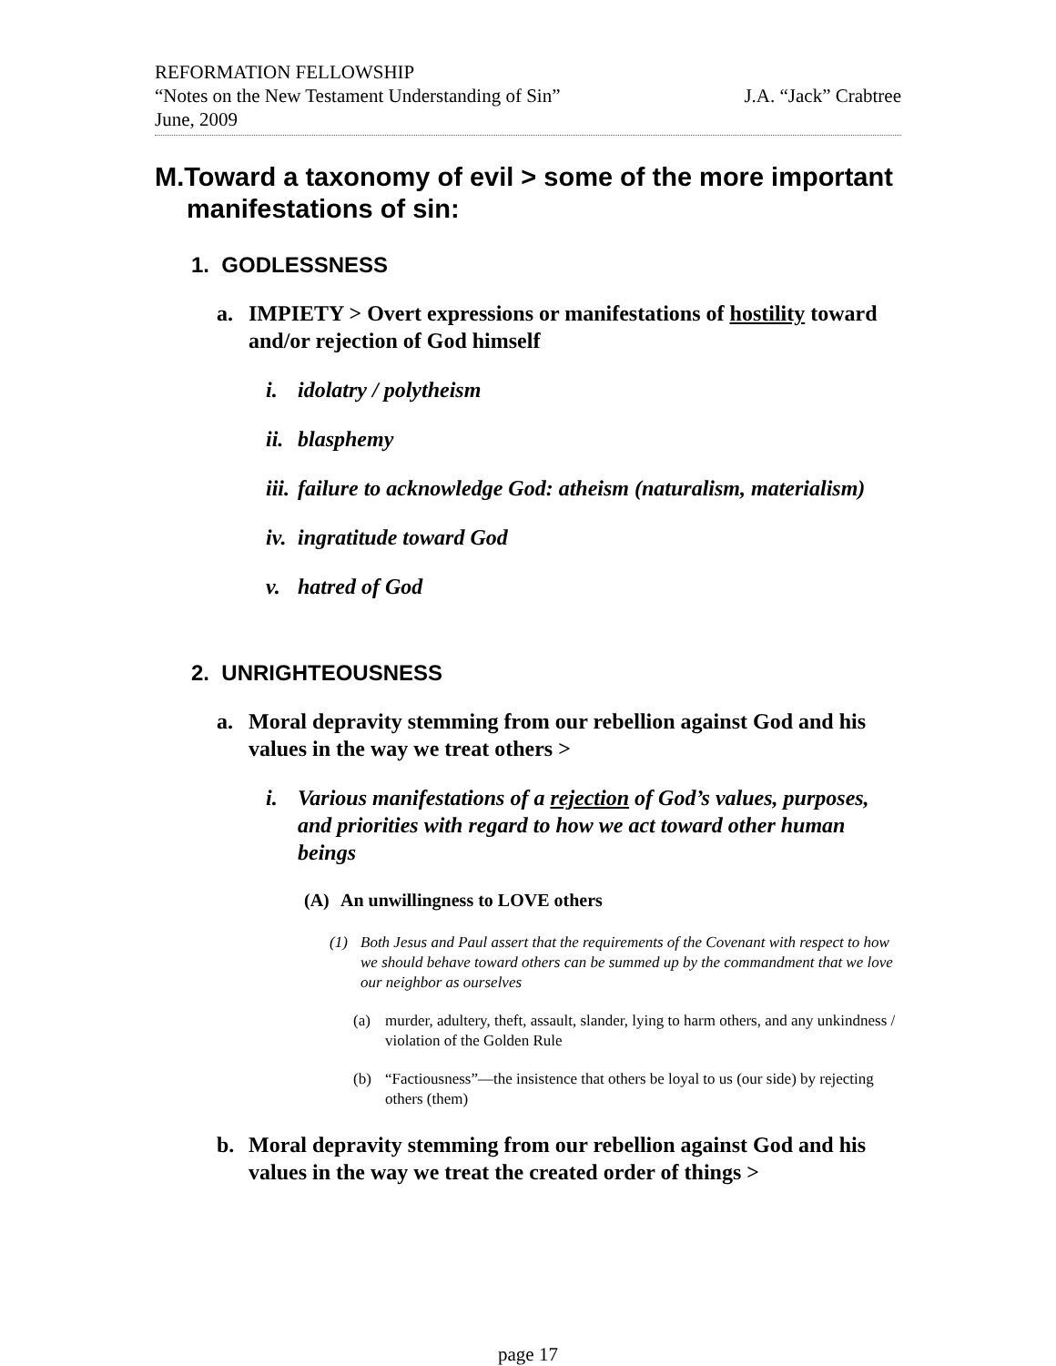REFORMATION FELLOWSHIP
“Notes on the New Testament Understanding of Sin” J.A. “Jack” Crabtree
June, 2009
M.Toward a taxonomy of evil > some of the more important manifestations of sin:
1. GODLESSNESS
a. IMPIETY > Overt expressions or manifestations of hostility toward and/or rejection of God himself
i. idolatry / polytheism
ii. blasphemy
iii. failure to acknowledge God: atheism (naturalism, materialism)
iv. ingratitude toward God
v. hatred of God
2. UNRIGHTEOUSNESS
a. Moral depravity stemming from our rebellion against God and his values in the way we treat others >
i. Various manifestations of a rejection of God’s values, purposes, and priorities with regard to how we act toward other human beings
(A) An unwillingness to LOVE others
(1) Both Jesus and Paul assert that the requirements of the Covenant with respect to how we should behave toward others can be summed up by the commandment that we love our neighbor as ourselves
(a) murder, adultery, theft, assault, slander, lying to harm others, and any unkindness / violation of the Golden Rule
(b) “Factiousness”—the insistence that others be loyal to us (our side) by rejecting others (them)
b. Moral depravity stemming from our rebellion against God and his values in the way we treat the created order of things >
page 17